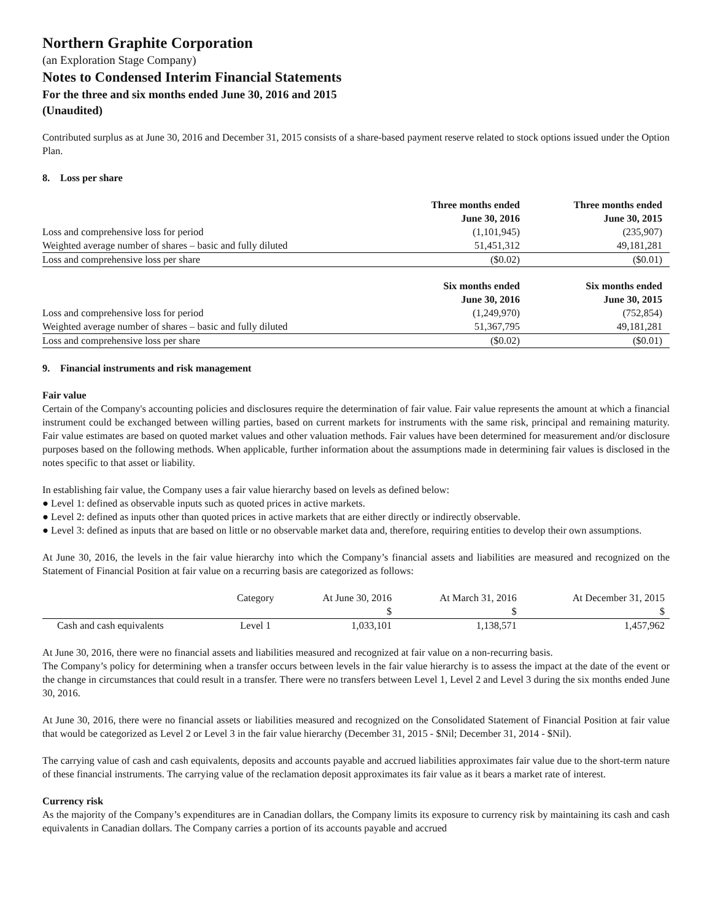Northern Graphite Corporation
(an Exploration Stage Company)
Notes to Condensed Interim Financial Statements
For the three and six months ended June 30, 2016 and 2015
(Unaudited)
Contributed surplus as at June 30, 2016 and December 31, 2015 consists of a share-based payment reserve related to stock options issued under the Option Plan.
8. Loss per share
| | Three months ended June 30, 2016 | Three months ended June 30, 2015 |
| Loss and comprehensive loss for period | (1,101,945) | (235,907) |
| Weighted average number of shares – basic and fully diluted | 51,451,312 | 49,181,281 |
| Loss and comprehensive loss per share | ($0.02) | ($0.01) |
| | Six months ended June 30, 2016 | Six months ended June 30, 2015 |
| Loss and comprehensive loss for period | (1,249,970) | (752,854) |
| Weighted average number of shares – basic and fully diluted | 51,367,795 | 49,181,281 |
| Loss and comprehensive loss per share | ($0.02) | ($0.01) |
9. Financial instruments and risk management
Fair value
Certain of the Company's accounting policies and disclosures require the determination of fair value. Fair value represents the amount at which a financial instrument could be exchanged between willing parties, based on current markets for instruments with the same risk, principal and remaining maturity. Fair value estimates are based on quoted market values and other valuation methods. Fair values have been determined for measurement and/or disclosure purposes based on the following methods. When applicable, further information about the assumptions made in determining fair values is disclosed in the notes specific to that asset or liability.
In establishing fair value, the Company uses a fair value hierarchy based on levels as defined below:
● Level 1: defined as observable inputs such as quoted prices in active markets.
● Level 2: defined as inputs other than quoted prices in active markets that are either directly or indirectly observable.
● Level 3: defined as inputs that are based on little or no observable market data and, therefore, requiring entities to develop their own assumptions.
At June 30, 2016, the levels in the fair value hierarchy into which the Company’s financial assets and liabilities are measured and recognized on the Statement of Financial Position at fair value on a recurring basis are categorized as follows:
| | Category | At June 30, 2016 | At March 31, 2016 | At December 31, 2015 |
| | | $ | $ | $ |
| Cash and cash equivalents | Level 1 | 1,033,101 | 1,138,571 | 1,457,962 |
At June 30, 2016, there were no financial assets and liabilities measured and recognized at fair value on a non-recurring basis.
The Company’s policy for determining when a transfer occurs between levels in the fair value hierarchy is to assess the impact at the date of the event or the change in circumstances that could result in a transfer. There were no transfers between Level 1, Level 2 and Level 3 during the six months ended June 30, 2016.
At June 30, 2016, there were no financial assets or liabilities measured and recognized on the Consolidated Statement of Financial Position at fair value that would be categorized as Level 2 or Level 3 in the fair value hierarchy (December 31, 2015 - $Nil; December 31, 2014 - $Nil).
The carrying value of cash and cash equivalents, deposits and accounts payable and accrued liabilities approximates fair value due to the short-term nature of these financial instruments. The carrying value of the reclamation deposit approximates its fair value as it bears a market rate of interest.
Currency risk
As the majority of the Company’s expenditures are in Canadian dollars, the Company limits its exposure to currency risk by maintaining its cash and cash equivalents in Canadian dollars. The Company carries a portion of its accounts payable and accrued